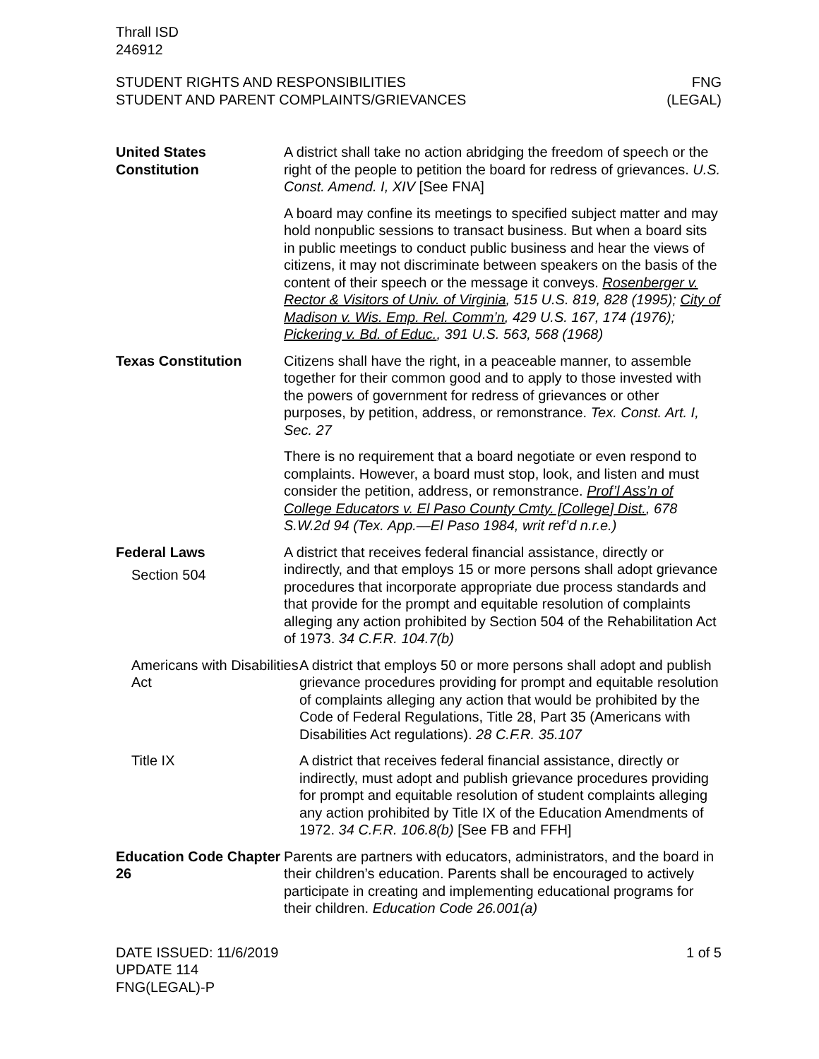Thrall ISD
246912
STUDENT RIGHTS AND RESPONSIBILITIES
STUDENT AND PARENT COMPLAINTS/GRIEVANCES
FNG
(LEGAL)
United States Constitution
A district shall take no action abridging the freedom of speech or the right of the people to petition the board for redress of grievances. U.S. Const. Amend. I, XIV [See FNA]
A board may confine its meetings to specified subject matter and may hold nonpublic sessions to transact business. But when a board sits in public meetings to conduct public business and hear the views of citizens, it may not discriminate between speakers on the basis of the content of their speech or the message it conveys. Rosenberger v. Rector & Visitors of Univ. of Virginia, 515 U.S. 819, 828 (1995); City of Madison v. Wis. Emp. Rel. Comm’n, 429 U.S. 167, 174 (1976); Pickering v. Bd. of Educ., 391 U.S. 563, 568 (1968)
Texas Constitution Citizens shall have the right, in a peaceable manner, to assemble together for their common good and to apply to those invested with the powers of government for redress of grievances or other purposes, by petition, address, or remonstrance. Tex. Const. Art. I, Sec. 27
There is no requirement that a board negotiate or even respond to complaints. However, a board must stop, look, and listen and must consider the petition, address, or remonstrance. Prof’l Ass’n of College Educators v. El Paso County Cmty. [College] Dist., 678 S.W.2d 94 (Tex. App.—El Paso 1984, writ ref’d n.r.e.)
Federal Laws
Section 504
A district that receives federal financial assistance, directly or indirectly, and that employs 15 or more persons shall adopt grievance procedures that incorporate appropriate due process standards and that provide for the prompt and equitable resolution of complaints alleging any action prohibited by Section 504 of the Rehabilitation Act of 1973. 34 C.F.R. 104.7(b)
Americans with Disabilities Act
A district that employs 50 or more persons shall adopt and publish grievance procedures providing for prompt and equitable resolution of complaints alleging any action that would be prohibited by the Code of Federal Regulations, Title 28, Part 35 (Americans with Disabilities Act regulations). 28 C.F.R. 35.107
Title IX A district that receives federal financial assistance, directly or indirectly, must adopt and publish grievance procedures providing for prompt and equitable resolution of student complaints alleging any action prohibited by Title IX of the Education Amendments of 1972. 34 C.F.R. 106.8(b) [See FB and FFH]
Education Code Chapter 26
Parents are partners with educators, administrators, and the board in their children’s education. Parents shall be encouraged to actively participate in creating and implementing educational programs for their children. Education Code 26.001(a)
DATE ISSUED: 11/6/2019
UPDATE 114
FNG(LEGAL)-P
1 of 5